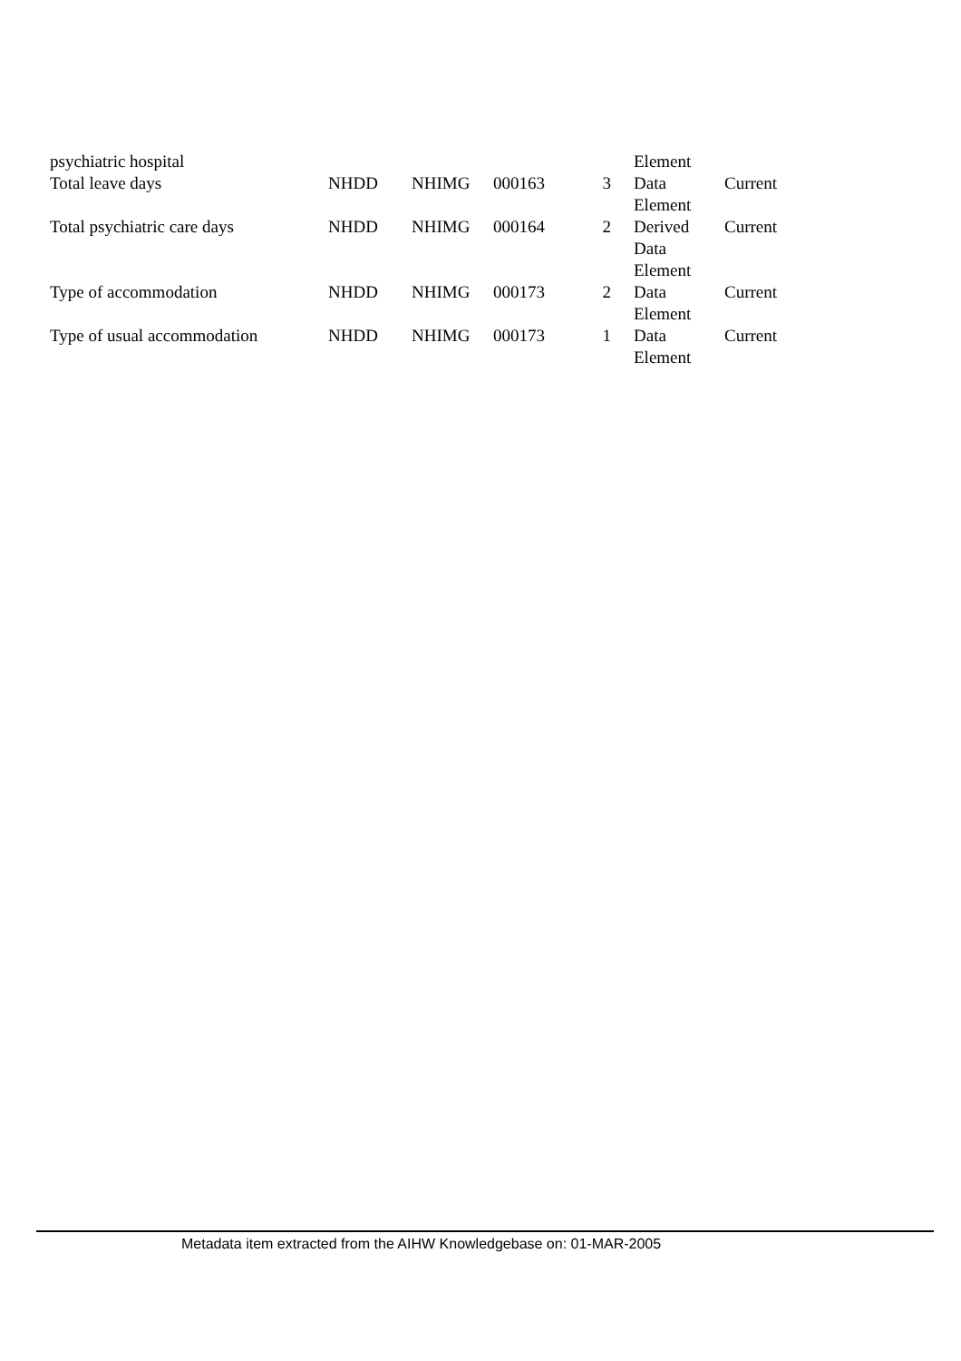| psychiatric hospital | | | | | Element | |
| Total leave days | NHDD | NHIMG | 000163 | 3 | Data Element | Current |
| Total psychiatric care days | NHDD | NHIMG | 000164 | 2 | Derived Data Element | Current |
| Type of accommodation | NHDD | NHIMG | 000173 | 2 | Data Element | Current |
| Type of usual accommodation | NHDD | NHIMG | 000173 | 1 | Data Element | Current |
Metadata item extracted from the AIHW Knowledgebase on: 01-MAR-2005